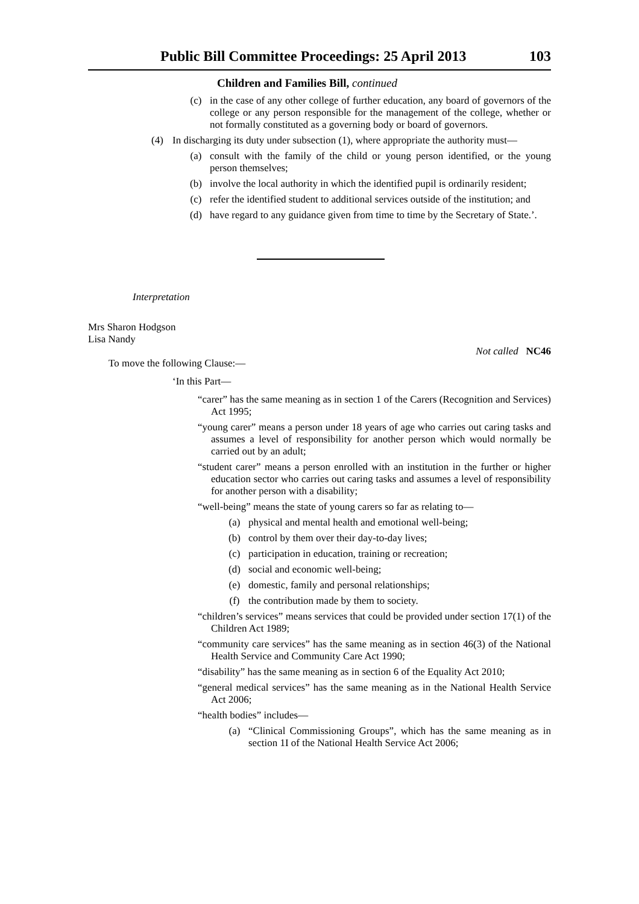Public Bill Committee Proceedings: 25 April 2013 103
Children and Families Bill, continued
(c) in the case of any other college of further education, any board of governors of the college or any person responsible for the management of the college, whether or not formally constituted as a governing body or board of governors.
(4) In discharging its duty under subsection (1), where appropriate the authority must—
(a) consult with the family of the child or young person identified, or the young person themselves;
(b) involve the local authority in which the identified pupil is ordinarily resident;
(c) refer the identified student to additional services outside of the institution; and
(d) have regard to any guidance given from time to time by the Secretary of State.’.
Interpretation
Mrs Sharon Hodgson
Lisa Nandy
Not called NC46
To move the following Clause:—
‘In this Part—
“carer” has the same meaning as in section 1 of the Carers (Recognition and Services) Act 1995;
“young carer” means a person under 18 years of age who carries out caring tasks and assumes a level of responsibility for another person which would normally be carried out by an adult;
“student carer” means a person enrolled with an institution in the further or higher education sector who carries out caring tasks and assumes a level of responsibility for another person with a disability;
“well-being” means the state of young carers so far as relating to—
(a) physical and mental health and emotional well-being;
(b) control by them over their day-to-day lives;
(c) participation in education, training or recreation;
(d) social and economic well-being;
(e) domestic, family and personal relationships;
(f) the contribution made by them to society.
“children’s services” means services that could be provided under section 17(1) of the Children Act 1989;
“community care services” has the same meaning as in section 46(3) of the National Health Service and Community Care Act 1990;
“disability” has the same meaning as in section 6 of the Equality Act 2010;
“general medical services” has the same meaning as in the National Health Service Act 2006;
“health bodies” includes—
(a) “Clinical Commissioning Groups”, which has the same meaning as in section 1I of the National Health Service Act 2006;